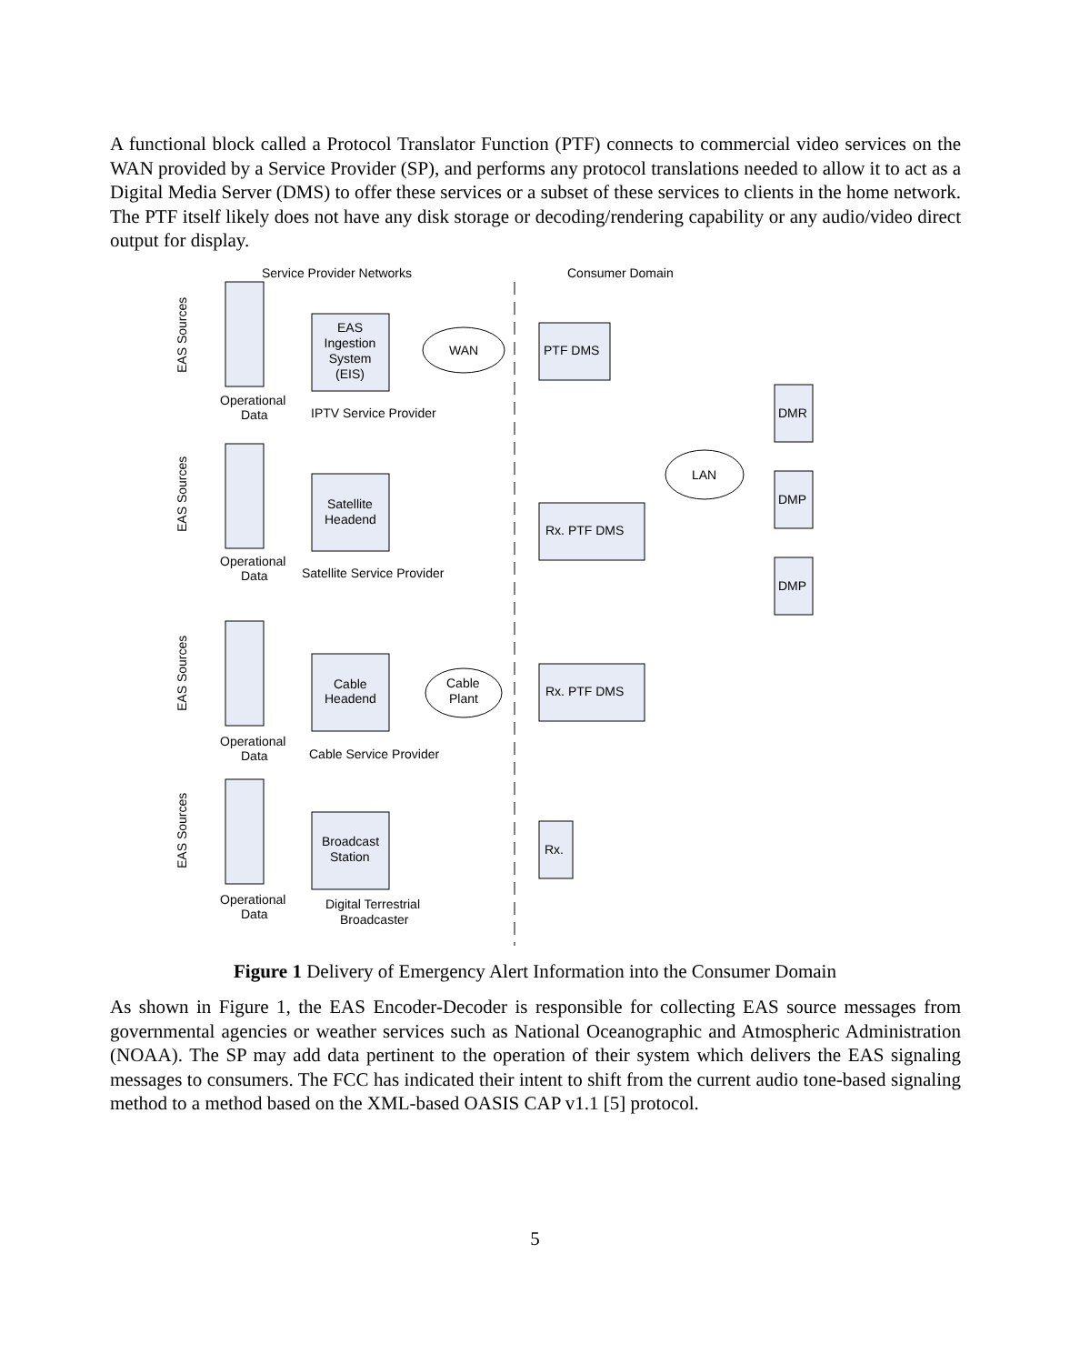A functional block called a Protocol Translator Function (PTF) connects to commercial video services on the WAN provided by a Service Provider (SP), and performs any protocol translations needed to allow it to act as a Digital Media Server (DMS) to offer these services or a subset of these services to clients in the home network. The PTF itself likely does not have any disk storage or decoding/rendering capability or any audio/video direct output for display.
Service Provider Networks
Consumer Domain
EAS
Ingestion
System
(EIS)
WAN
PTF DMS
Operational
Data
IPTV Service Provider
Satellite
Headend
Rx. PTF DMS
Operational
Data
Satellite Service Provider
LAN
DMR
DMP
DMP
Cable
Headend
Cable
Plant
Rx. PTF DMS
Operational
Data
Cable Service Provider
Broadcast
Station
Rx.
Operational
Data
Digital Terrestrial
Broadcaster
EAS Sources
EAS Sources
EAS Sources
EAS Sources
Figure 1 Delivery of Emergency Alert Information into the Consumer Domain
As shown in Figure 1, the EAS Encoder-Decoder is responsible for collecting EAS source messages from governmental agencies or weather services such as National Oceanographic and Atmospheric Administration (NOAA). The SP may add data pertinent to the operation of their system which delivers the EAS signaling messages to consumers. The FCC has indicated their intent to shift from the current audio tone-based signaling method to a method based on the XML-based OASIS CAP v1.1 [5] protocol.
5